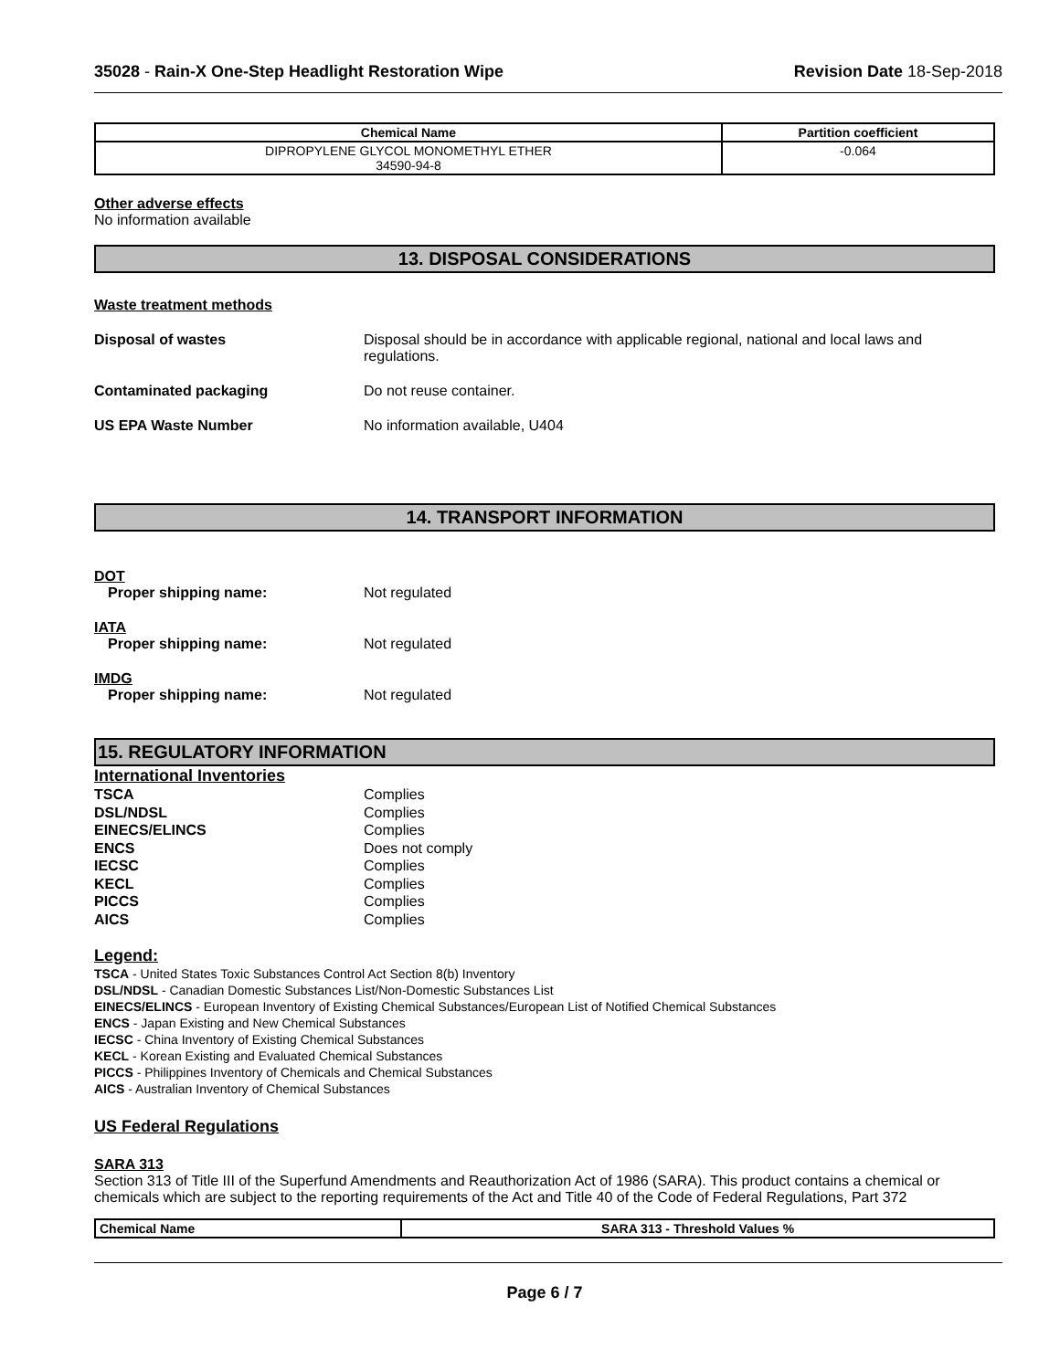35028 - Rain-X One-Step Headlight Restoration Wipe
Revision Date 18-Sep-2018
| Chemical Name | Partition coefficient |
| --- | --- |
| DIPROPYLENE GLYCOL MONOMETHYL ETHER 34590-94-8 | -0.064 |
Other adverse effects
No information available
13. DISPOSAL CONSIDERATIONS
Waste treatment methods
Disposal of wastes Disposal should be in accordance with applicable regional, national and local laws and regulations.
Contaminated packaging Do not reuse container.
US EPA Waste Number No information available, U404
14. TRANSPORT INFORMATION
DOT
Proper shipping name: Not regulated
IATA
Proper shipping name: Not regulated
IMDG
Proper shipping name: Not regulated
15. REGULATORY INFORMATION
International Inventories
TSCA
DSL/NDSL
EINECS/ELINCS
ENCS
IECSC
KECL
PICCS
AICS
Complies
Complies
Complies
Does not comply
Complies
Complies
Complies
Complies
Legend:
TSCA - United States Toxic Substances Control Act Section 8(b) Inventory
DSL/NDSL - Canadian Domestic Substances List/Non-Domestic Substances List
EINECS/ELINCS - European Inventory of Existing Chemical Substances/European List of Notified Chemical Substances
ENCS - Japan Existing and New Chemical Substances
IECSC - China Inventory of Existing Chemical Substances
KECL - Korean Existing and Evaluated Chemical Substances
PICCS - Philippines Inventory of Chemicals and Chemical Substances
AICS - Australian Inventory of Chemical Substances
US Federal Regulations
SARA 313
Section 313 of Title III of the Superfund Amendments and Reauthorization Act of 1986 (SARA). This product contains a chemical or chemicals which are subject to the reporting requirements of the Act and Title 40 of the Code of Federal Regulations, Part 372
| Chemical Name | SARA 313 - Threshold Values % |
| --- | --- |
Page 6 / 7